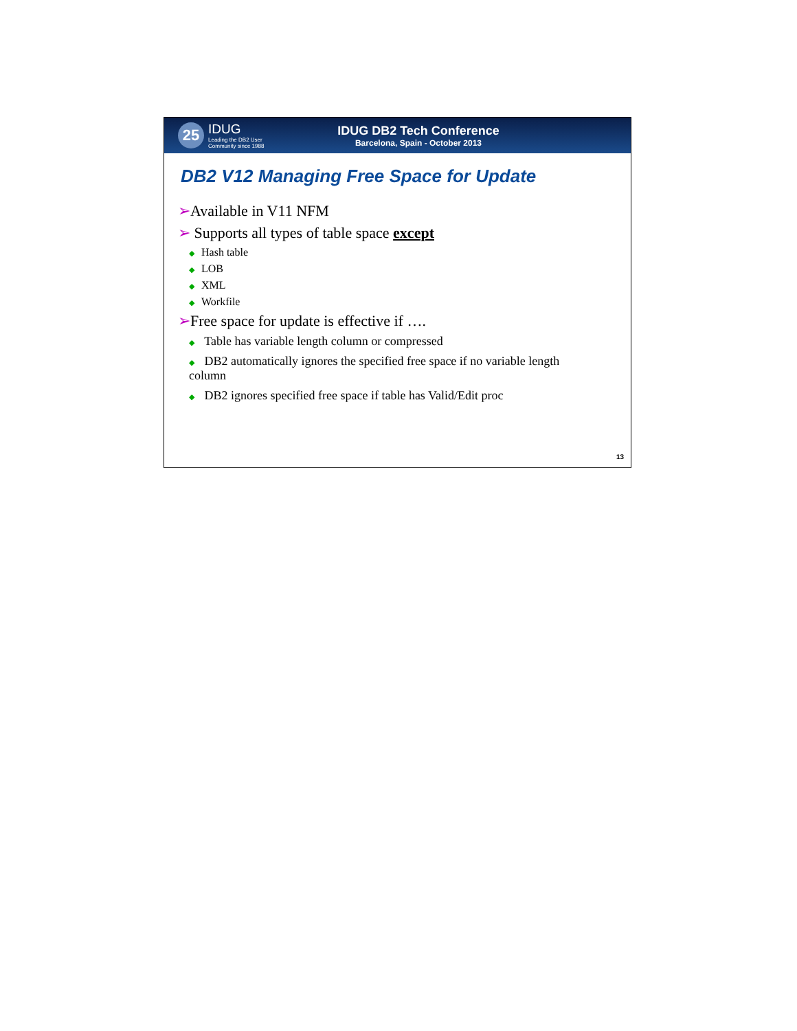25
IDUG
Leading the DB2 User
Community since 1988
IDUG DB2 Tech Conference
Barcelona, Spain - October 2013
DB2 V12 Managing Free Space for Update
➢Available in V11 NFM
➢ Supports all types of table space except
◆ Hash table
◆ LOB
◆ XML
◆ Workfile
➢Free space for update is effective if ….
◆ Table has variable length column or compressed
◆ DB2 automatically ignores the specified free space if no variable length column
◆ DB2 ignores specified free space if table has Valid/Edit proc
13